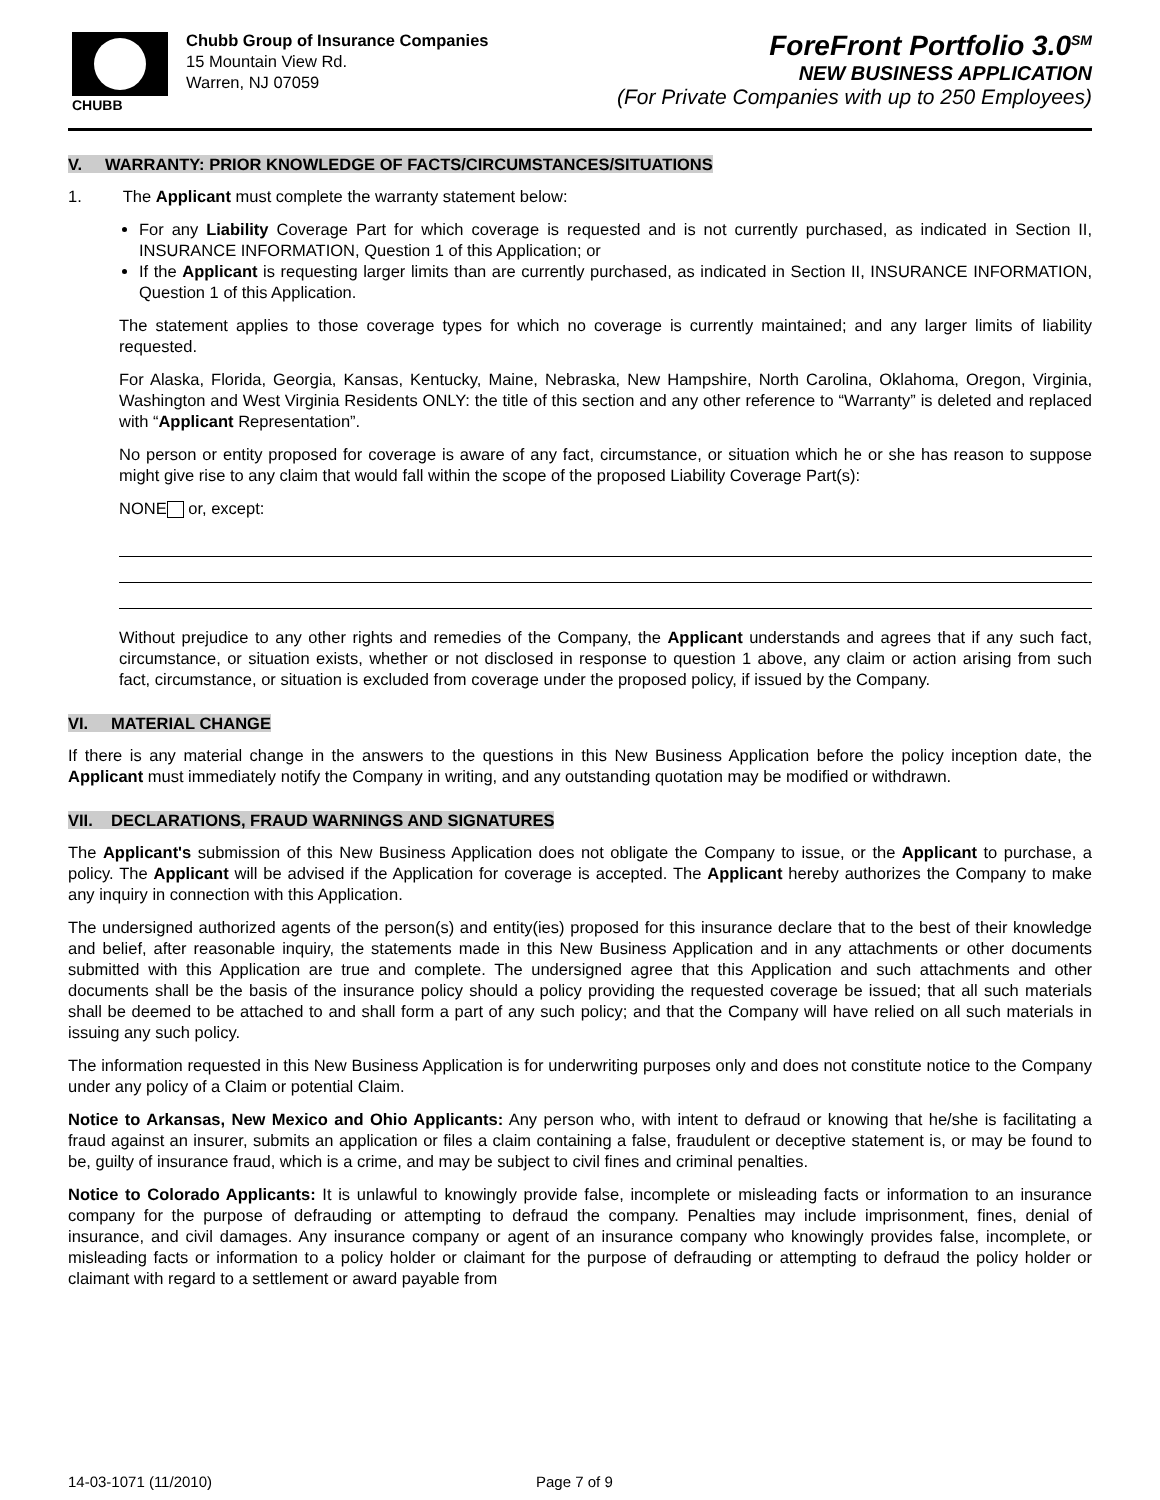CHUBB
Chubb Group of Insurance Companies
15 Mountain View Rd.
Warren, NJ 07059
ForeFront Portfolio 3.0<sup>SM</sup>
NEW BUSINESS APPLICATION
(For Private Companies with up to 250 Employees)
V. WARRANTY: PRIOR KNOWLEDGE OF FACTS/CIRCUMSTANCES/SITUATIONS
1. The Applicant must complete the warranty statement below:
For any Liability Coverage Part for which coverage is requested and is not currently purchased, as indicated in Section II, INSURANCE INFORMATION, Question 1 of this Application; or
If the Applicant is requesting larger limits than are currently purchased, as indicated in Section II, INSURANCE INFORMATION, Question 1 of this Application.
The statement applies to those coverage types for which no coverage is currently maintained; and any larger limits of liability requested.
For Alaska, Florida, Georgia, Kansas, Kentucky, Maine, Nebraska, New Hampshire, North Carolina, Oklahoma, Oregon, Virginia, Washington and West Virginia Residents ONLY: the title of this section and any other reference to “Warranty” is deleted and replaced with “Applicant Representation”.
No person or entity proposed for coverage is aware of any fact, circumstance, or situation which he or she has reason to suppose might give rise to any claim that would fall within the scope of the proposed Liability Coverage Part(s):
NONE or, except:
Without prejudice to any other rights and remedies of the Company, the Applicant understands and agrees that if any such fact, circumstance, or situation exists, whether or not disclosed in response to question 1 above, any claim or action arising from such fact, circumstance, or situation is excluded from coverage under the proposed policy, if issued by the Company.
VI. MATERIAL CHANGE
If there is any material change in the answers to the questions in this New Business Application before the policy inception date, the Applicant must immediately notify the Company in writing, and any outstanding quotation may be modified or withdrawn.
VII. DECLARATIONS, FRAUD WARNINGS AND SIGNATURES
The Applicant's submission of this New Business Application does not obligate the Company to issue, or the Applicant to purchase, a policy. The Applicant will be advised if the Application for coverage is accepted. The Applicant hereby authorizes the Company to make any inquiry in connection with this Application.
The undersigned authorized agents of the person(s) and entity(ies) proposed for this insurance declare that to the best of their knowledge and belief, after reasonable inquiry, the statements made in this New Business Application and in any attachments or other documents submitted with this Application are true and complete. The undersigned agree that this Application and such attachments and other documents shall be the basis of the insurance policy should a policy providing the requested coverage be issued; that all such materials shall be deemed to be attached to and shall form a part of any such policy; and that the Company will have relied on all such materials in issuing any such policy.
The information requested in this New Business Application is for underwriting purposes only and does not constitute notice to the Company under any policy of a Claim or potential Claim.
Notice to Arkansas, New Mexico and Ohio Applicants: Any person who, with intent to defraud or knowing that he/she is facilitating a fraud against an insurer, submits an application or files a claim containing a false, fraudulent or deceptive statement is, or may be found to be, guilty of insurance fraud, which is a crime, and may be subject to civil fines and criminal penalties.
Notice to Colorado Applicants: It is unlawful to knowingly provide false, incomplete or misleading facts or information to an insurance company for the purpose of defrauding or attempting to defraud the company. Penalties may include imprisonment, fines, denial of insurance, and civil damages. Any insurance company or agent of an insurance company who knowingly provides false, incomplete, or misleading facts or information to a policy holder or claimant for the purpose of defrauding or attempting to defraud the policy holder or claimant with regard to a settlement or award payable from
14-03-1071 (11/2010) Page 7 of 9